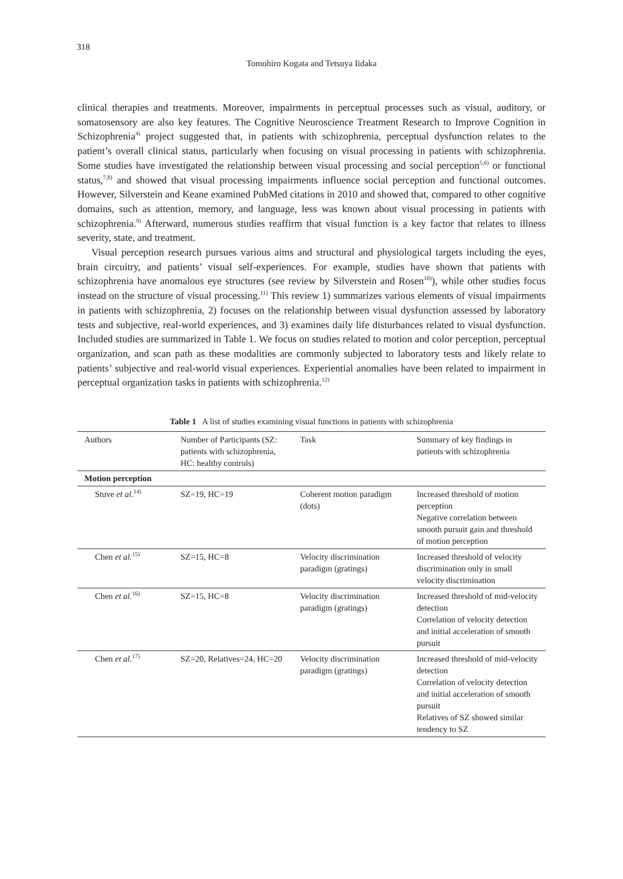318
Tomohiro Kogata and Tetsuya Iidaka
clinical therapies and treatments. Moreover, impairments in perceptual processes such as visual, auditory, or somatosensory are also key features. The Cognitive Neuroscience Treatment Research to Improve Cognition in Schizophrenia<sup>4)</sup> project suggested that, in patients with schizophrenia, perceptual dysfunction relates to the patient’s overall clinical status, particularly when focusing on visual processing in patients with schizophrenia. Some studies have investigated the relationship between visual processing and social perception<sup>5,6)</sup> or functional status,<sup>7,8)</sup> and showed that visual processing impairments influence social perception and functional outcomes. However, Silverstein and Keane examined PubMed citations in 2010 and showed that, compared to other cognitive domains, such as attention, memory, and language, less was known about visual processing in patients with schizophrenia.<sup>9)</sup> Afterward, numerous studies reaffirm that visual function is a key factor that relates to illness severity, state, and treatment.
Visual perception research pursues various aims and structural and physiological targets including the eyes, brain circuitry, and patients’ visual self-experiences. For example, studies have shown that patients with schizophrenia have anomalous eye structures (see review by Silverstein and Rosen<sup>10)</sup>), while other studies focus instead on the structure of visual processing.<sup>11)</sup> This review 1) summarizes various elements of visual impairments in patients with schizophrenia, 2) focuses on the relationship between visual dysfunction assessed by laboratory tests and subjective, real-world experiences, and 3) examines daily life disturbances related to visual dysfunction. Included studies are summarized in Table 1. We focus on studies related to motion and color perception, perceptual organization, and scan path as these modalities are commonly subjected to laboratory tests and likely relate to patients’ subjective and real-world visual experiences. Experiential anomalies have been related to impairment in perceptual organization tasks in patients with schizophrenia.<sup>12)</sup>
Table 1 A list of studies examining visual functions in patients with schizophrenia
| Authors | Number of Participants (SZ: patients with schizophrenia, HC: healthy controls) | Task | Summary of key findings in patients with schizophrenia |
| --- | --- | --- | --- |
| Motion perception | | | |
| Stuve et al.<sup>14)</sup> | SZ=19, HC=19 | Coherent motion paradigm (dots) | Increased threshold of motion perception Negative correlation between smooth pursuit gain and threshold of motion perception |
| Chen et al.<sup>15)</sup> | SZ=15, HC=8 | Velocity discrimination paradigm (gratings) | Increased threshold of velocity discrimination only in small velocity discrimination |
| Chen et al.<sup>16)</sup> | SZ=15, HC=8 | Velocity discrimination paradigm (gratings) | Increased threshold of mid-velocity detection Correlation of velocity detection and initial acceleration of smooth pursuit |
| Chen et al.<sup>17)</sup> | SZ=20, Relatives=24, HC=20 | Velocity discrimination paradigm (gratings) | Increased threshold of mid-velocity detection Correlation of velocity detection and initial acceleration of smooth pursuit Relatives of SZ showed similar tendency to SZ |